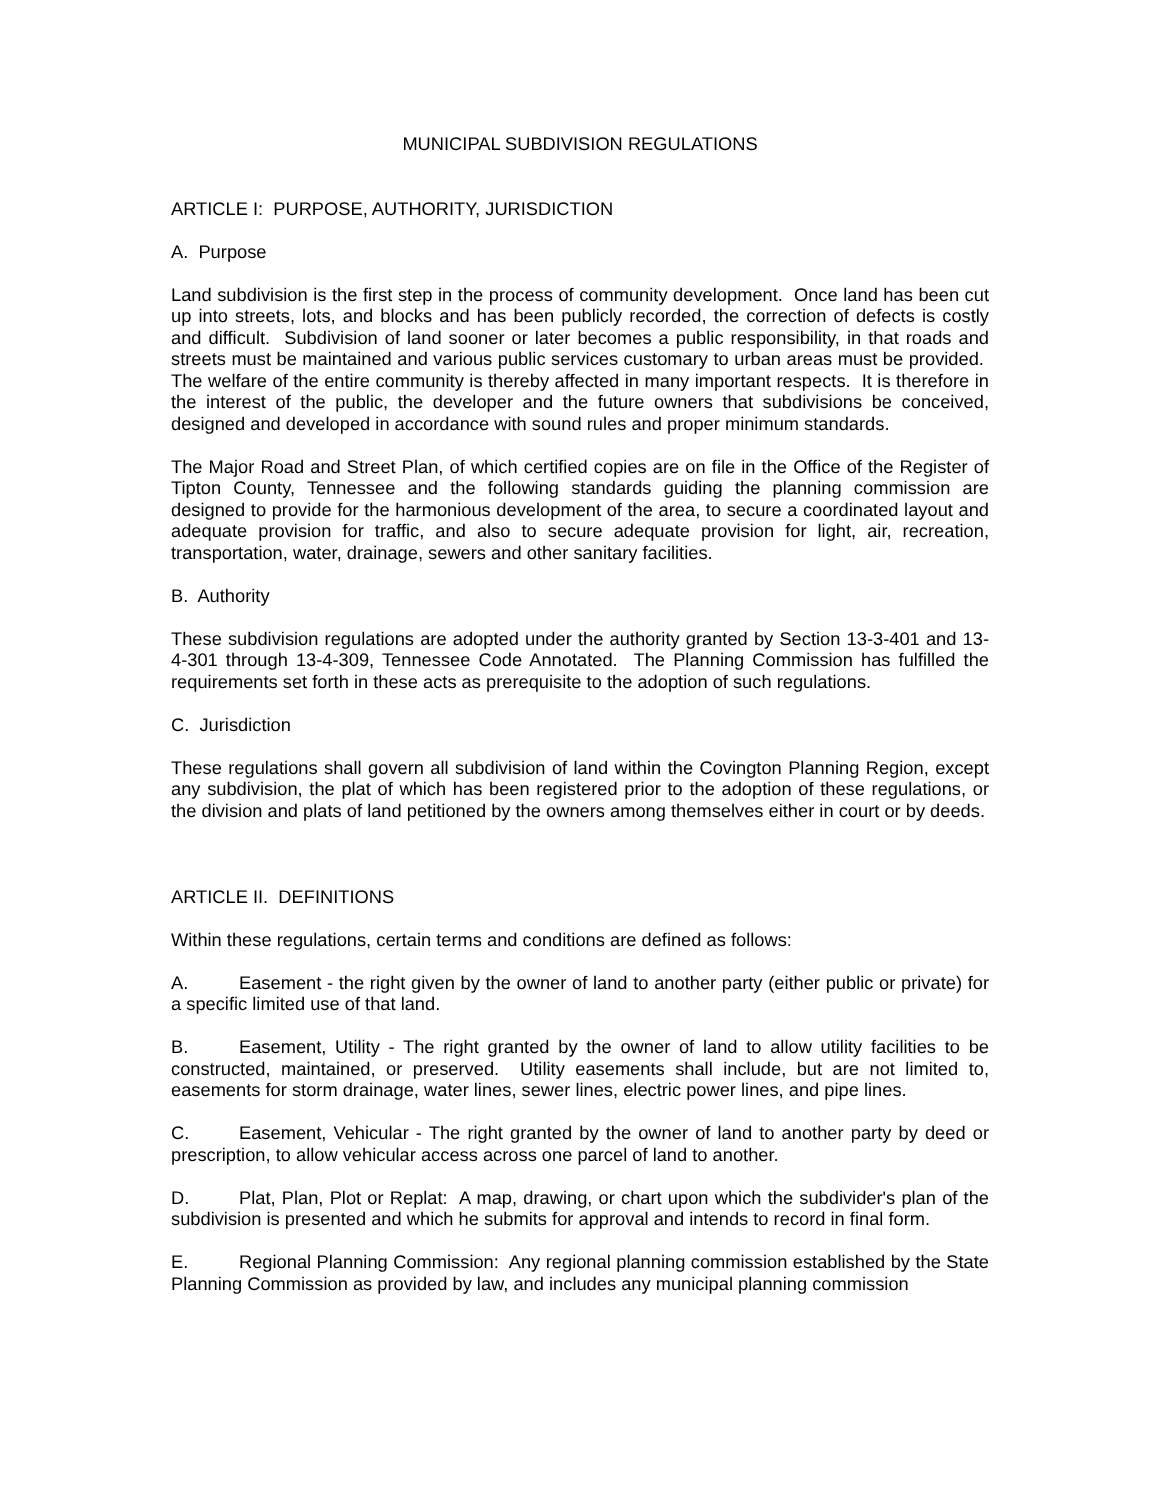MUNICIPAL SUBDIVISION REGULATIONS
ARTICLE I: PURPOSE, AUTHORITY, JURISDICTION
A. Purpose
Land subdivision is the first step in the process of community development. Once land has been cut up into streets, lots, and blocks and has been publicly recorded, the correction of defects is costly and difficult. Subdivision of land sooner or later becomes a public responsibility, in that roads and streets must be maintained and various public services customary to urban areas must be provided. The welfare of the entire community is thereby affected in many important respects. It is therefore in the interest of the public, the developer and the future owners that subdivisions be conceived, designed and developed in accordance with sound rules and proper minimum standards.
The Major Road and Street Plan, of which certified copies are on file in the Office of the Register of Tipton County, Tennessee and the following standards guiding the planning commission are designed to provide for the harmonious development of the area, to secure a coordinated layout and adequate provision for traffic, and also to secure adequate provision for light, air, recreation, transportation, water, drainage, sewers and other sanitary facilities.
B. Authority
These subdivision regulations are adopted under the authority granted by Section 13-3-401 and 13-4-301 through 13-4-309, Tennessee Code Annotated. The Planning Commission has fulfilled the requirements set forth in these acts as prerequisite to the adoption of such regulations.
C. Jurisdiction
These regulations shall govern all subdivision of land within the Covington Planning Region, except any subdivision, the plat of which has been registered prior to the adoption of these regulations, or the division and plats of land petitioned by the owners among themselves either in court or by deeds.
ARTICLE II. DEFINITIONS
Within these regulations, certain terms and conditions are defined as follows:
A. Easement - the right given by the owner of land to another party (either public or private) for a specific limited use of that land.
B. Easement, Utility - The right granted by the owner of land to allow utility facilities to be constructed, maintained, or preserved. Utility easements shall include, but are not limited to, easements for storm drainage, water lines, sewer lines, electric power lines, and pipe lines.
C. Easement, Vehicular - The right granted by the owner of land to another party by deed or prescription, to allow vehicular access across one parcel of land to another.
D. Plat, Plan, Plot or Replat: A map, drawing, or chart upon which the subdivider's plan of the subdivision is presented and which he submits for approval and intends to record in final form.
E. Regional Planning Commission: Any regional planning commission established by the State Planning Commission as provided by law, and includes any municipal planning commission